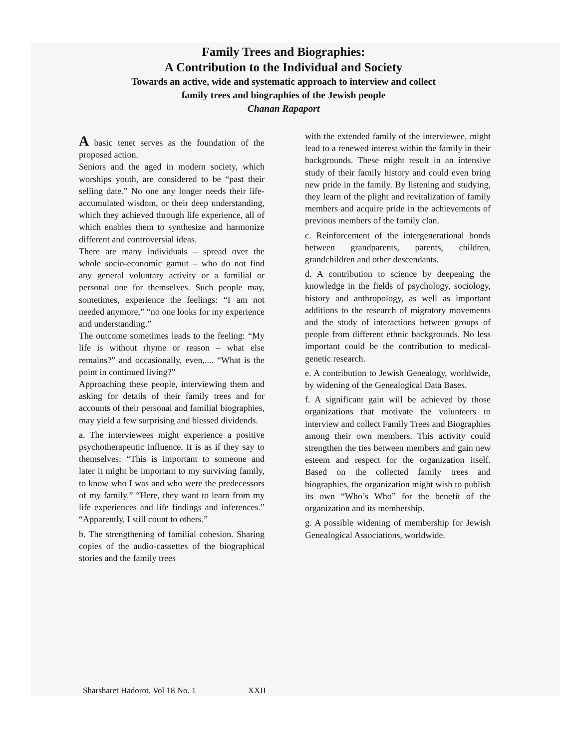Family Trees and Biographies:
A Contribution to the Individual and Society
Towards an active, wide and systematic approach to interview and collect
family trees and biographies of the Jewish people
Chanan Rapaport
A basic tenet serves as the foundation of the proposed action.
Seniors and the aged in modern society, which worships youth, are considered to be “past their selling date.” No one any longer needs their life-accumulated wisdom, or their deep understanding, which they achieved through life experience, all of which enables them to synthesize and harmonize different and controversial ideas.
There are many individuals – spread over the whole socio-economic gamut – who do not find any general voluntary activity or a familial or personal one for themselves. Such people may, sometimes, experience the feelings: “I am not needed anymore,” “no one looks for my experience and understanding.”
The outcome sometimes leads to the feeling: “My life is without rhyme or reason – what else remains?” and occasionally, even,.... “What is the point in continued living?”
Approaching these people, interviewing them and asking for details of their family trees and for accounts of their personal and familial biographies, may yield a few surprising and blessed dividends.
a. The interviewees might experience a positive psychotherapeutic influence. It is as if they say to themselves: “This is important to someone and later it might be important to my surviving family, to know who I was and who were the predecessors of my family.” “Here, they want to learn from my life experiences and life findings and inferences.” “Apparently, I still count to others.”
b. The strengthening of familial cohesion. Sharing copies of the audio-cassettes of the biographical stories and the family trees
with the extended family of the interviewee, might lead to a renewed interest within the family in their backgrounds. These might result in an intensive study of their family history and could even bring new pride in the family. By listening and studying, they learn of the plight and revitalization of family members and acquire pride in the achievements of previous members of the family clan.
c. Reinforcement of the intergenerational bonds between grandparents, parents, children, grandchildren and other descendants.
d. A contribution to science by deepening the knowledge in the fields of psychology, sociology, history and anthropology, as well as important additions to the research of migratory movements and the study of interactions between groups of people from different ethnic backgrounds. No less important could be the contribution to medical-genetic research.
e. A contribution to Jewish Genealogy, worldwide, by widening of the Genealogical Data Bases.
f. A significant gain will be achieved by those organizations that motivate the volunteers to interview and collect Family Trees and Biographies among their own members. This activity could strengthen the ties between members and gain new esteem and respect for the organization itself. Based on the collected family trees and biographies, the organization might wish to publish its own “Who’s Who” for the benefit of the organization and its membership.
g. A possible widening of membership for Jewish Genealogical Associations, worldwide.
Sharsharet Hadorot. Vol 18 No. 1 XXII